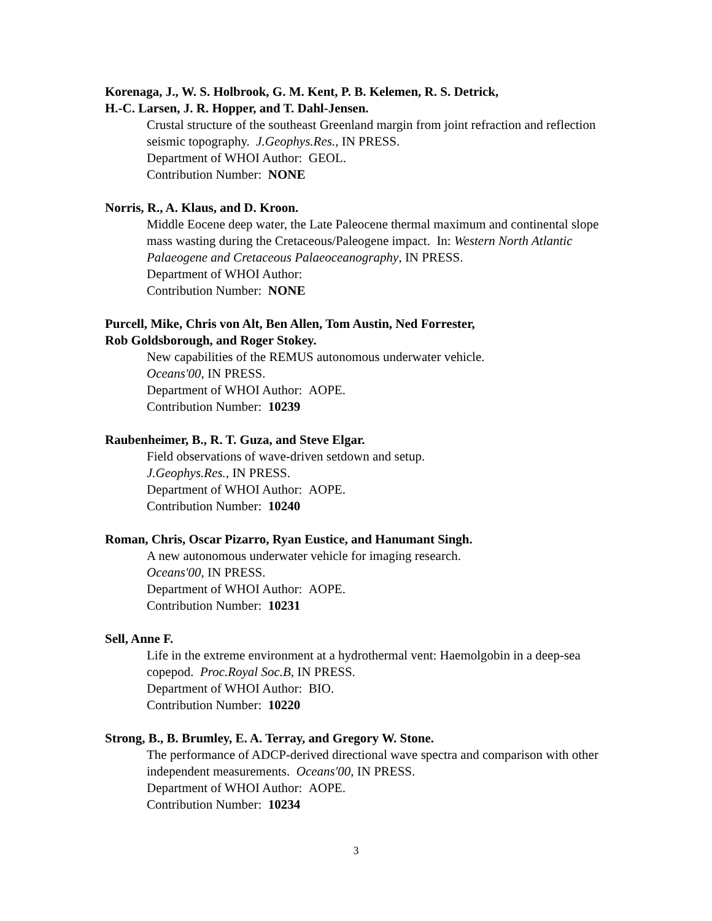Korenaga, J., W. S. Holbrook, G. M. Kent, P. B. Kelemen, R. S. Detrick,
H.-C. Larsen, J. R. Hopper, and T. Dahl-Jensen.
Crustal structure of the southeast Greenland margin from joint refraction and reflection seismic topography. J.Geophys.Res., IN PRESS.
Department of WHOI Author: GEOL.
Contribution Number: NONE
Norris, R., A. Klaus, and D. Kroon.
Middle Eocene deep water, the Late Paleocene thermal maximum and continental slope mass wasting during the Cretaceous/Paleogene impact. In: Western North Atlantic Palaeogene and Cretaceous Palaeoceanography, IN PRESS.
Department of WHOI Author:
Contribution Number: NONE
Purcell, Mike, Chris von Alt, Ben Allen, Tom Austin, Ned Forrester,
Rob Goldsborough, and Roger Stokey.
New capabilities of the REMUS autonomous underwater vehicle.
Oceans'00, IN PRESS.
Department of WHOI Author: AOPE.
Contribution Number: 10239
Raubenheimer, B., R. T. Guza, and Steve Elgar.
Field observations of wave-driven setdown and setup.
J.Geophys.Res., IN PRESS.
Department of WHOI Author: AOPE.
Contribution Number: 10240
Roman, Chris, Oscar Pizarro, Ryan Eustice, and Hanumant Singh.
A new autonomous underwater vehicle for imaging research.
Oceans'00, IN PRESS.
Department of WHOI Author: AOPE.
Contribution Number: 10231
Sell, Anne F.
Life in the extreme environment at a hydrothermal vent: Haemolgobin in a deep-sea copepod. Proc.Royal Soc.B, IN PRESS.
Department of WHOI Author: BIO.
Contribution Number: 10220
Strong, B., B. Brumley, E. A. Terray, and Gregory W. Stone.
The performance of ADCP-derived directional wave spectra and comparison with other independent measurements. Oceans'00, IN PRESS.
Department of WHOI Author: AOPE.
Contribution Number: 10234
3